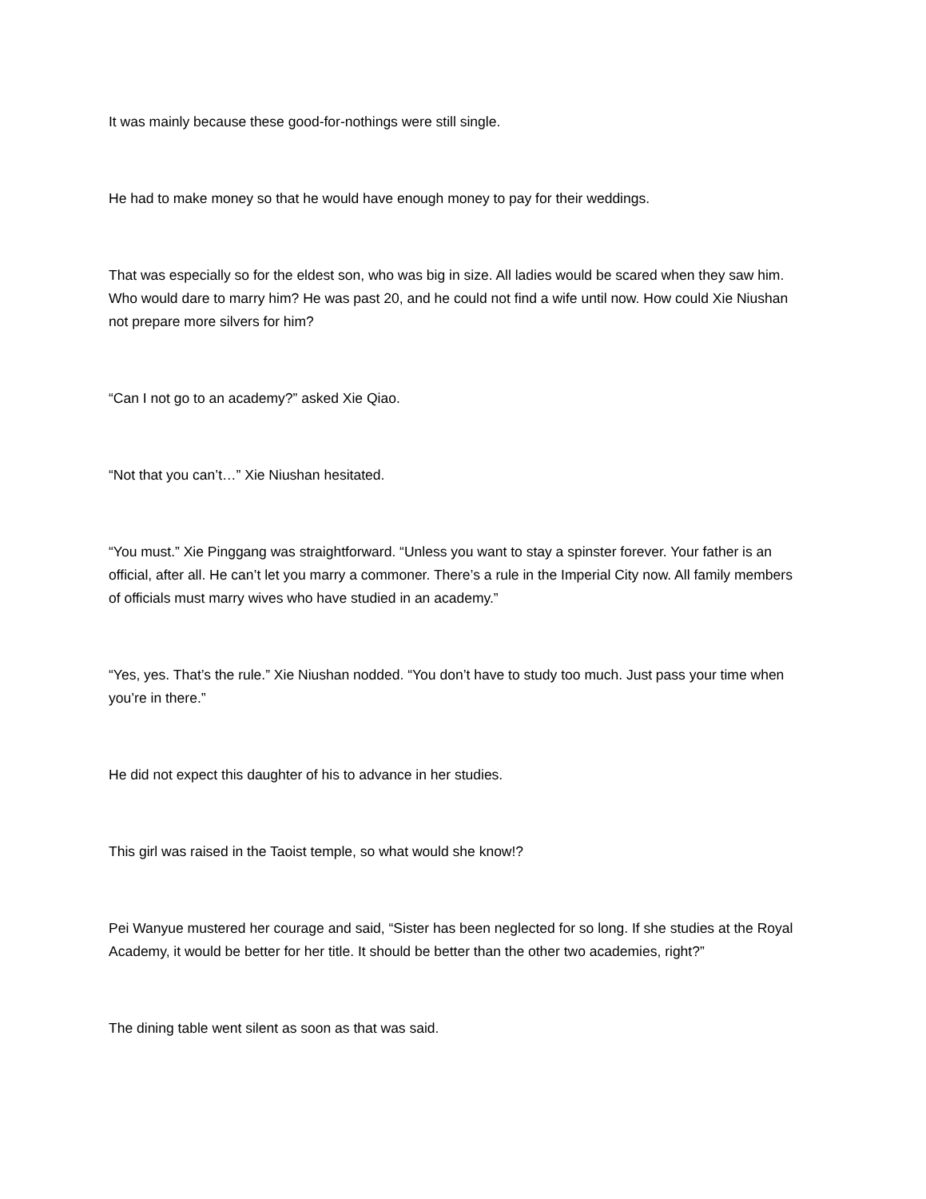It was mainly because these good-for-nothings were still single.
He had to make money so that he would have enough money to pay for their weddings.
That was especially so for the eldest son, who was big in size. All ladies would be scared when they saw him. Who would dare to marry him? He was past 20, and he could not find a wife until now. How could Xie Niushan not prepare more silvers for him?
“Can I not go to an academy?” asked Xie Qiao.
“Not that you can’t…” Xie Niushan hesitated.
“You must.” Xie Pinggang was straightforward. “Unless you want to stay a spinster forever. Your father is an official, after all. He can’t let you marry a commoner. There’s a rule in the Imperial City now. All family members of officials must marry wives who have studied in an academy.”
“Yes, yes. That’s the rule.” Xie Niushan nodded. “You don’t have to study too much. Just pass your time when you’re in there.”
He did not expect this daughter of his to advance in her studies.
This girl was raised in the Taoist temple, so what would she know!?
Pei Wanyue mustered her courage and said, “Sister has been neglected for so long. If she studies at the Royal Academy, it would be better for her title. It should be better than the other two academies, right?”
The dining table went silent as soon as that was said.